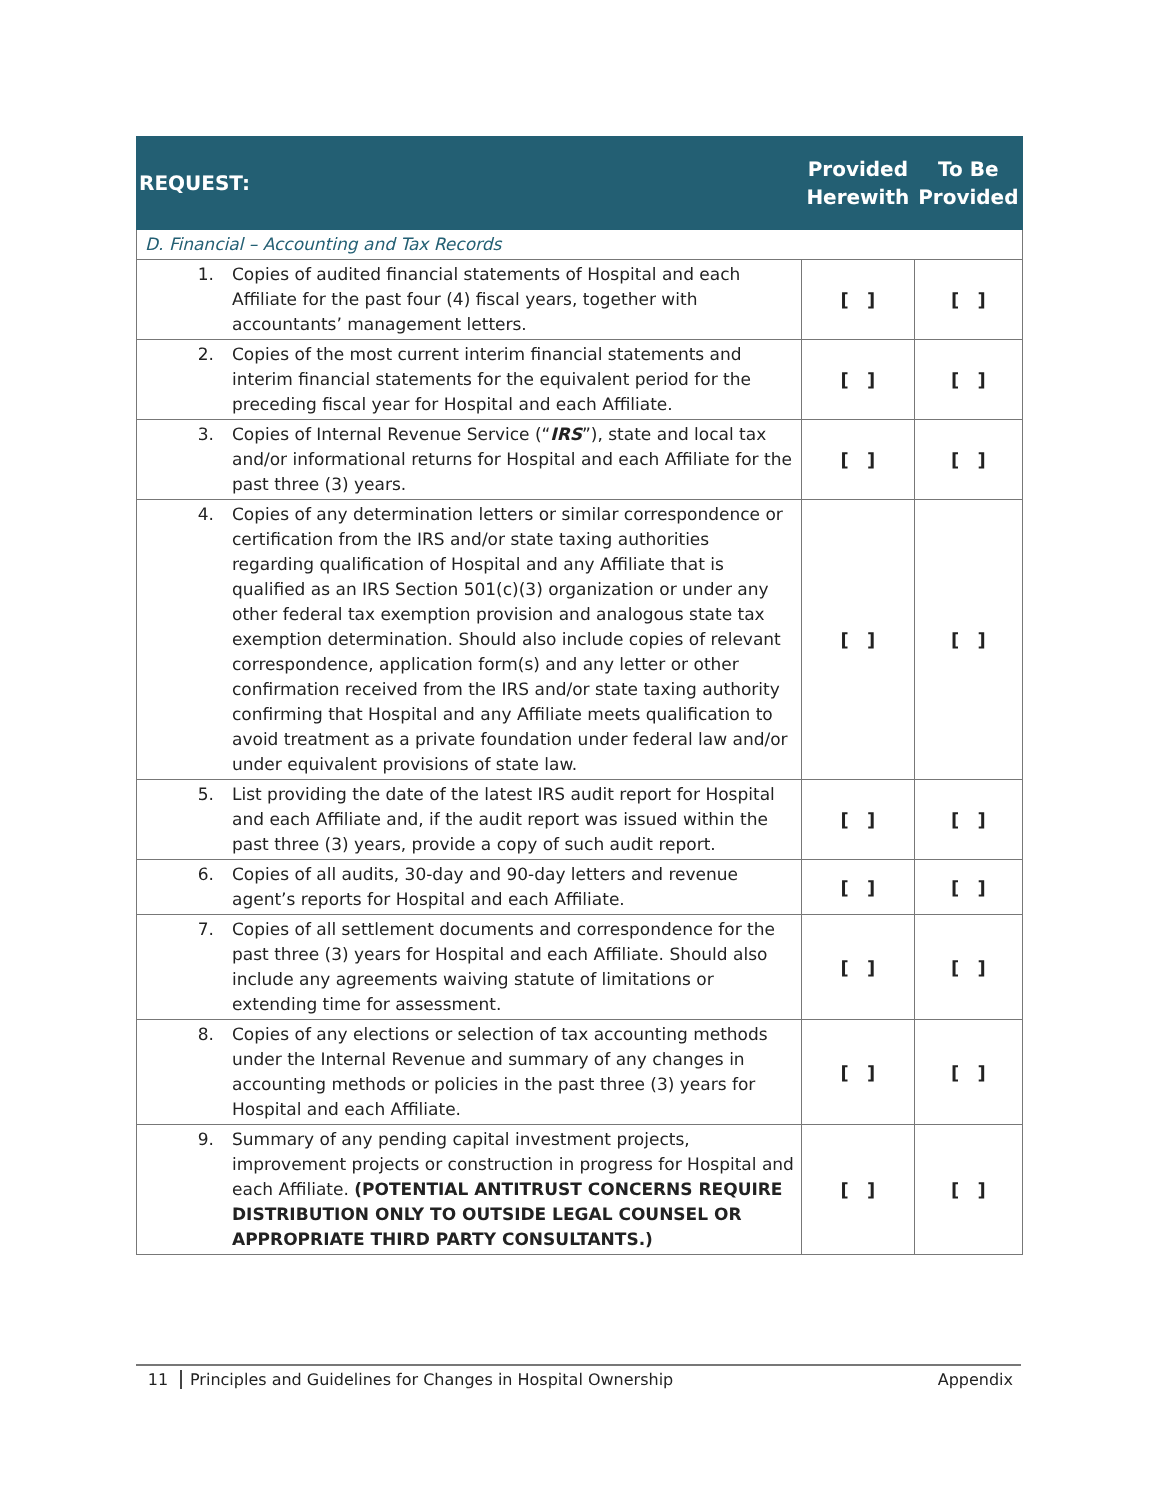| REQUEST: | Provided Herewith | To Be Provided |
| --- | --- | --- |
| D. Financial – Accounting and Tax Records | | |
| 1. Copies of audited financial statements of Hospital and each Affiliate for the past four (4) fiscal years, together with accountants’ management letters. | [ ] | [ ] |
| 2. Copies of the most current interim financial statements and interim financial statements for the equivalent period for the preceding fiscal year for Hospital and each Affiliate. | [ ] | [ ] |
| 3. Copies of Internal Revenue Service (“ IRS ”), state and local tax and/or informational returns for Hospital and each Affiliate for the past three (3) years. | [ ] | [ ] |
| 4. Copies of any determination letters or similar correspondence or certification from the IRS and/or state taxing authorities regarding qualification of Hospital and any Affiliate that is qualified as an IRS Section 501(c)(3) organization or under any other federal tax exemption provision and analogous state tax exemption determination. Should also include copies of relevant correspondence, application form(s) and any letter or other confirmation received from the IRS and/or state taxing authority confirming that Hospital and any Affiliate meets qualification to avoid treatment as a private foundation under federal law and/or under equivalent provisions of state law. | [ ] | [ ] |
| 5. List providing the date of the latest IRS audit report for Hospital and each Affiliate and, if the audit report was issued within the past three (3) years, provide a copy of such audit report. | [ ] | [ ] |
| 6. Copies of all audits, 30-day and 90-day letters and revenue agent’s reports for Hospital and each Affiliate. | [ ] | [ ] |
| 7. Copies of all settlement documents and correspondence for the past three (3) years for Hospital and each Affiliate. Should also include any agreements waiving statute of limitations or extending time for assessment. | [ ] | [ ] |
| 8. Copies of any elections or selection of tax accounting methods under the Internal Revenue and summary of any changes in accounting methods or policies in the past three (3) years for Hospital and each Affiliate. | [ ] | [ ] |
| 9. Summary of any pending capital investment projects, improvement projects or construction in progress for Hospital and each Affiliate. (POTENTIAL ANTITRUST CONCERNS REQUIRE DISTRIBUTION ONLY TO OUTSIDE LEGAL COUNSEL OR APPROPRIATE THIRD PARTY CONSULTANTS.) | [ ] | [ ] |
11 Principles and Guidelines for Changes in Hospital Ownership Appendix